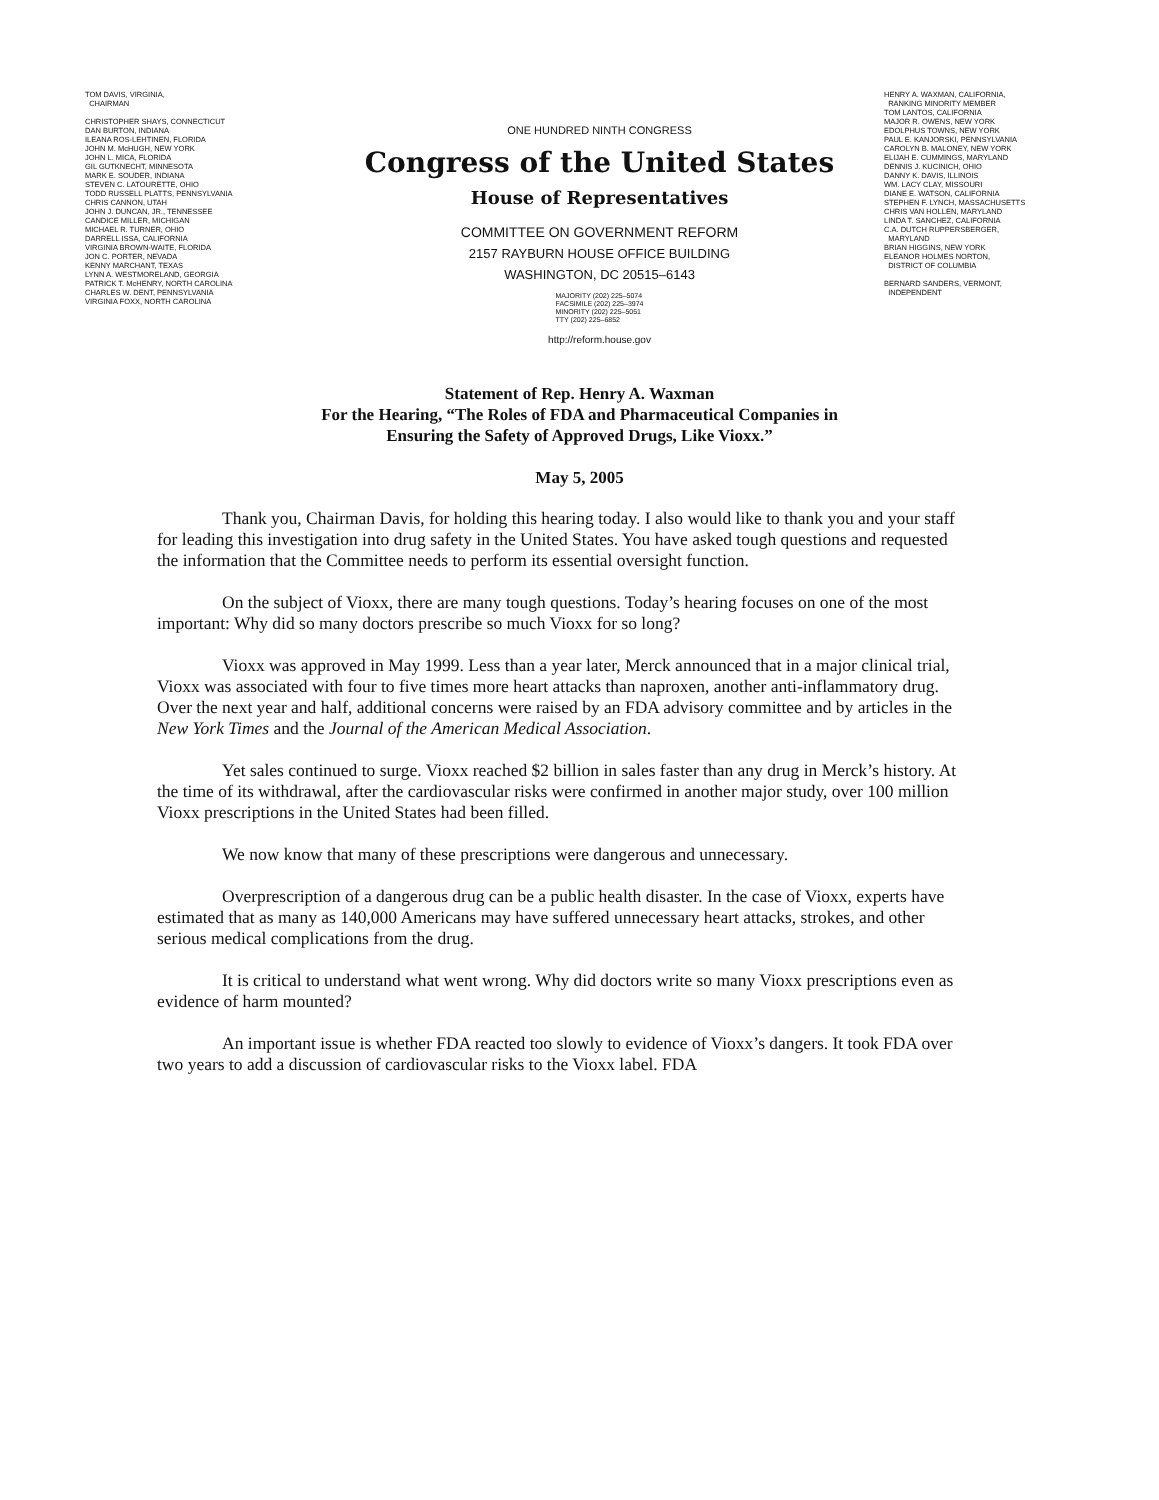TOM DAVIS, VIRGINIA,
CHAIRMAN
CHRISTOPHER SHAYS, CONNECTICUT
DAN BURTON, INDIANA
ILEANA ROS-LEHTINEN, FLORIDA
JOHN M. McHUGH, NEW YORK
JOHN L. MICA, FLORIDA
GIL GUTKNECHT, MINNESOTA
MARK E. SOUDER, INDIANA
STEVEN C. LATOURETTE, OHIO
TODD RUSSELL PLATTS, PENNSYLVANIA
CHRIS CANNON, UTAH
JOHN J. DUNCAN, JR., TENNESSEE
CANDICE MILLER, MICHIGAN
MICHAEL R. TURNER, OHIO
DARRELL ISSA, CALIFORNIA
VIRGINIA BROWN-WAITE, FLORIDA
JON C. PORTER, NEVADA
KENNY MARCHANT, TEXAS
LYNN A. WESTMORELAND, GEORGIA
PATRICK T. McHENRY, NORTH CAROLINA
CHARLES W. DENT, PENNSYLVANIA
VIRGINIA FOXX, NORTH CAROLINA
ONE HUNDRED NINTH CONGRESS
Congress of the United States
House of Representatives
COMMITTEE ON GOVERNMENT REFORM
2157 RAYBURN HOUSE OFFICE BUILDING
WASHINGTON, DC 20515–6143
MAJORITY (202) 225–5074
FACSIMILE (202) 225–3974
MINORITY (202) 225–5051
TTY (202) 225–6852
http://reform.house.gov
HENRY A. WAXMAN, CALIFORNIA,
RANKING MINORITY MEMBER
TOM LANTOS, CALIFORNIA
MAJOR R. OWENS, NEW YORK
EDOLPHUS TOWNS, NEW YORK
PAUL E. KANJORSKI, PENNSYLVANIA
CAROLYN B. MALONEY, NEW YORK
ELIJAH E. CUMMINGS, MARYLAND
DENNIS J. KUCINICH, OHIO
DANNY K. DAVIS, ILLINOIS
WM. LACY CLAY, MISSOURI
DIANE E. WATSON, CALIFORNIA
STEPHEN F. LYNCH, MASSACHUSETTS
CHRIS VAN HOLLEN, MARYLAND
LINDA T. SANCHEZ, CALIFORNIA
C.A. DUTCH RUPPERSBERGER,
MARYLAND
BRIAN HIGGINS, NEW YORK
ELEANOR HOLMES NORTON,
DISTRICT OF COLUMBIA
BERNARD SANDERS, VERMONT,
INDEPENDENT
Statement of Rep. Henry A. Waxman
For the Hearing, “The Roles of FDA and Pharmaceutical Companies in
Ensuring the Safety of Approved Drugs, Like Vioxx.”
May 5, 2005
Thank you, Chairman Davis, for holding this hearing today. I also would like to thank you and your staff for leading this investigation into drug safety in the United States. You have asked tough questions and requested the information that the Committee needs to perform its essential oversight function.
On the subject of Vioxx, there are many tough questions. Today’s hearing focuses on one of the most important: Why did so many doctors prescribe so much Vioxx for so long?
Vioxx was approved in May 1999. Less than a year later, Merck announced that in a major clinical trial, Vioxx was associated with four to five times more heart attacks than naproxen, another anti-inflammatory drug. Over the next year and half, additional concerns were raised by an FDA advisory committee and by articles in the New York Times and the Journal of the American Medical Association.
Yet sales continued to surge. Vioxx reached $2 billion in sales faster than any drug in Merck’s history. At the time of its withdrawal, after the cardiovascular risks were confirmed in another major study, over 100 million Vioxx prescriptions in the United States had been filled.
We now know that many of these prescriptions were dangerous and unnecessary.
Overprescription of a dangerous drug can be a public health disaster. In the case of Vioxx, experts have estimated that as many as 140,000 Americans may have suffered unnecessary heart attacks, strokes, and other serious medical complications from the drug.
It is critical to understand what went wrong. Why did doctors write so many Vioxx prescriptions even as evidence of harm mounted?
An important issue is whether FDA reacted too slowly to evidence of Vioxx’s dangers. It took FDA over two years to add a discussion of cardiovascular risks to the Vioxx label. FDA